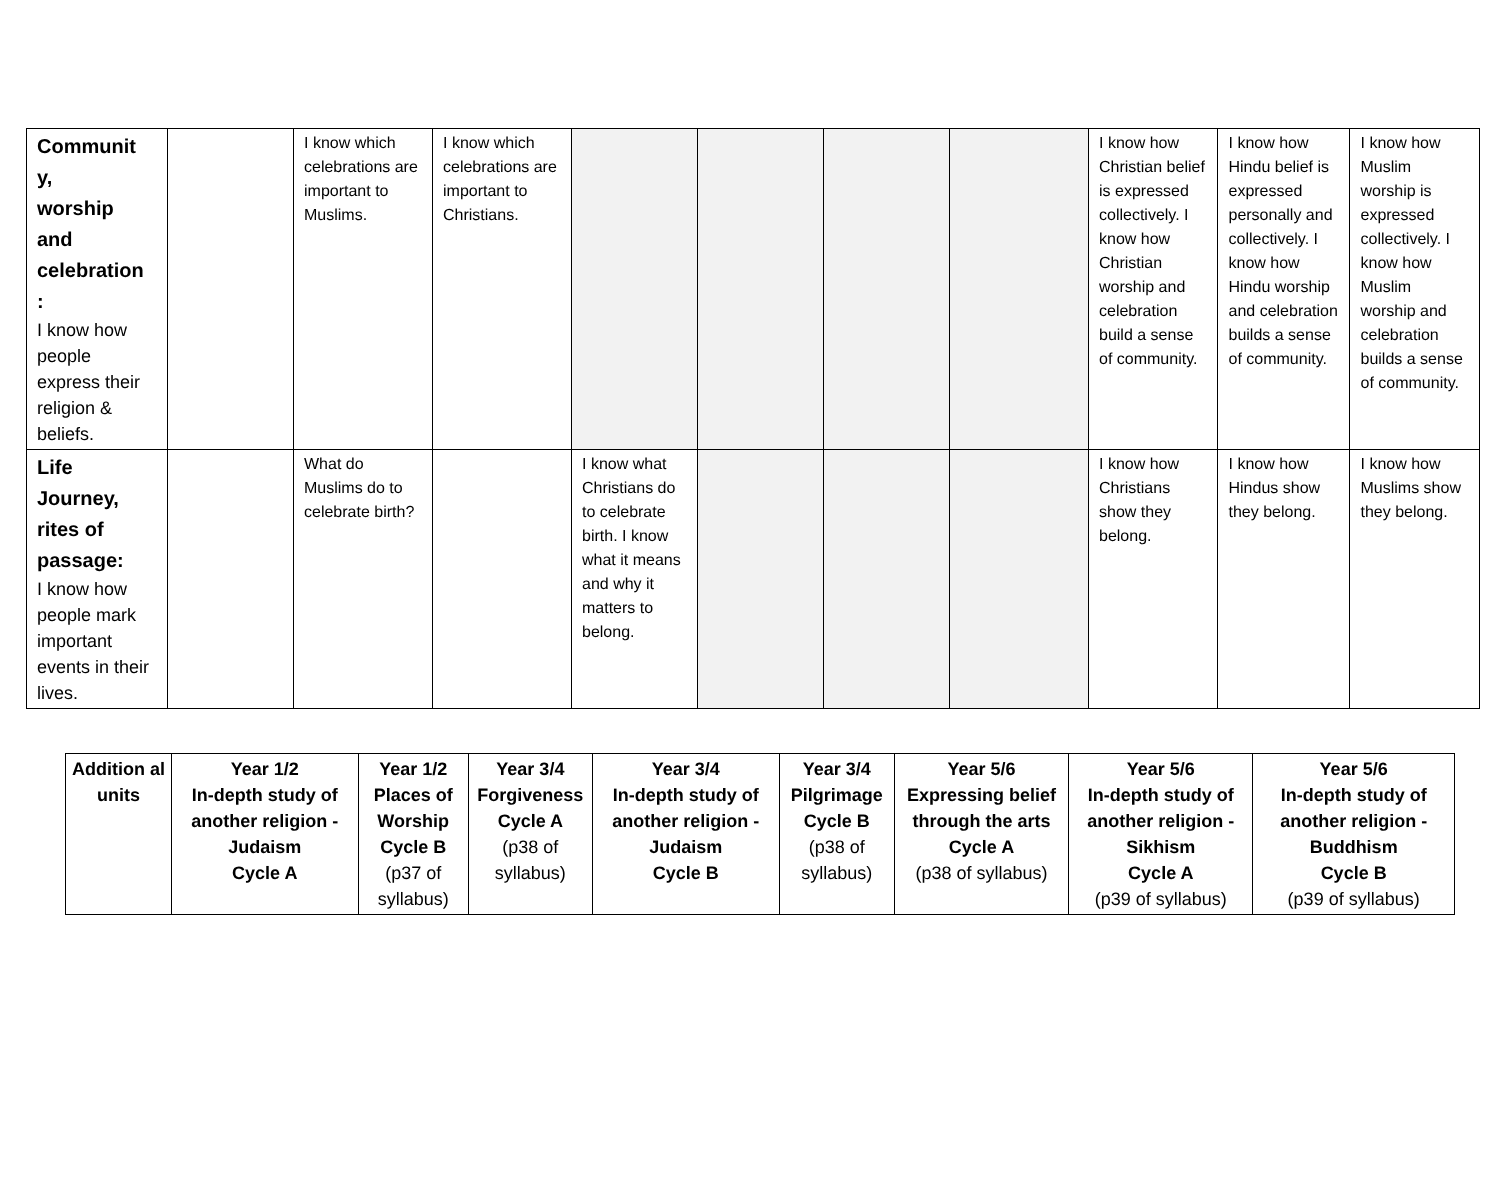| Communit y, worship and celebration : I know how people express their religion & beliefs. | | I know which celebrations are important to Muslims. | I know which celebrations are important to Christians. | | | | | I know how Christian belief is expressed collectively. I know how Christian worship and celebration build a sense of community. | I know how Hindu belief is expressed personally and collectively. I know how Hindu worship and celebration builds a sense of community. | I know how Muslim worship is expressed collectively. I know how Muslim worship and celebration builds a sense of community. |
| Life Journey, rites of passage: I know how people mark important events in their lives. | | What do Muslims do to celebrate birth? | | I know what Christians do to celebrate birth. I know what it means and why it matters to belong. | | | | I know how Christians show they belong. | I know how Hindus show they belong. | I know how Muslims show they belong. |
| Addition al units | Year 1/2 In-depth study of another religion -Judaism Cycle A | Year 1/2 Places of Worship Cycle B (p37 of syllabus) | Year 3/4 Forgiveness Cycle A (p38 of syllabus) | Year 3/4 In-depth study of another religion -Judaism Cycle B | Year 3/4 Pilgrimage Cycle B (p38 of syllabus) | Year 5/6 Expressing belief through the arts Cycle A (p38 of syllabus) | Year 5/6 In-depth study of another religion -Sikhism Cycle A (p39 of syllabus) | Year 5/6 In-depth study of another religion -Buddhism Cycle B (p39 of syllabus) |